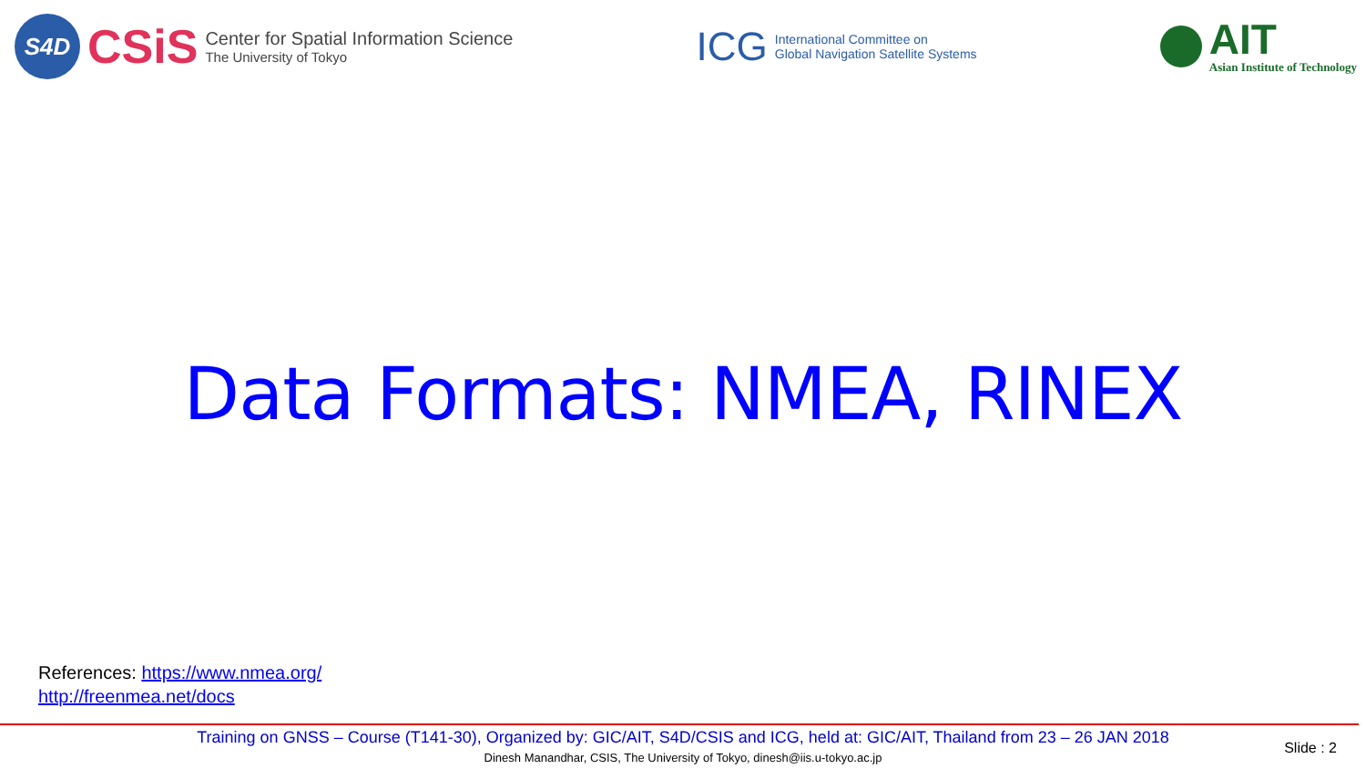S4D
CSiS
Center for Spatial Information Science
The University of Tokyo
ICG
International Committee on
Global Navigation Satellite Systems
AIT
Asian Institute of Technology
Data Formats: NMEA, RINEX
References: https://www.nmea.org/
http://freenmea.net/docs
Training on GNSS – Course (T141-30), Organized by: GIC/AIT, S4D/CSIS and ICG, held at: GIC/AIT, Thailand from 23 – 26 JAN 2018
Dinesh Manandhar, CSIS, The University of Tokyo, dinesh@iis.u-tokyo.ac.jp
Slide : 2